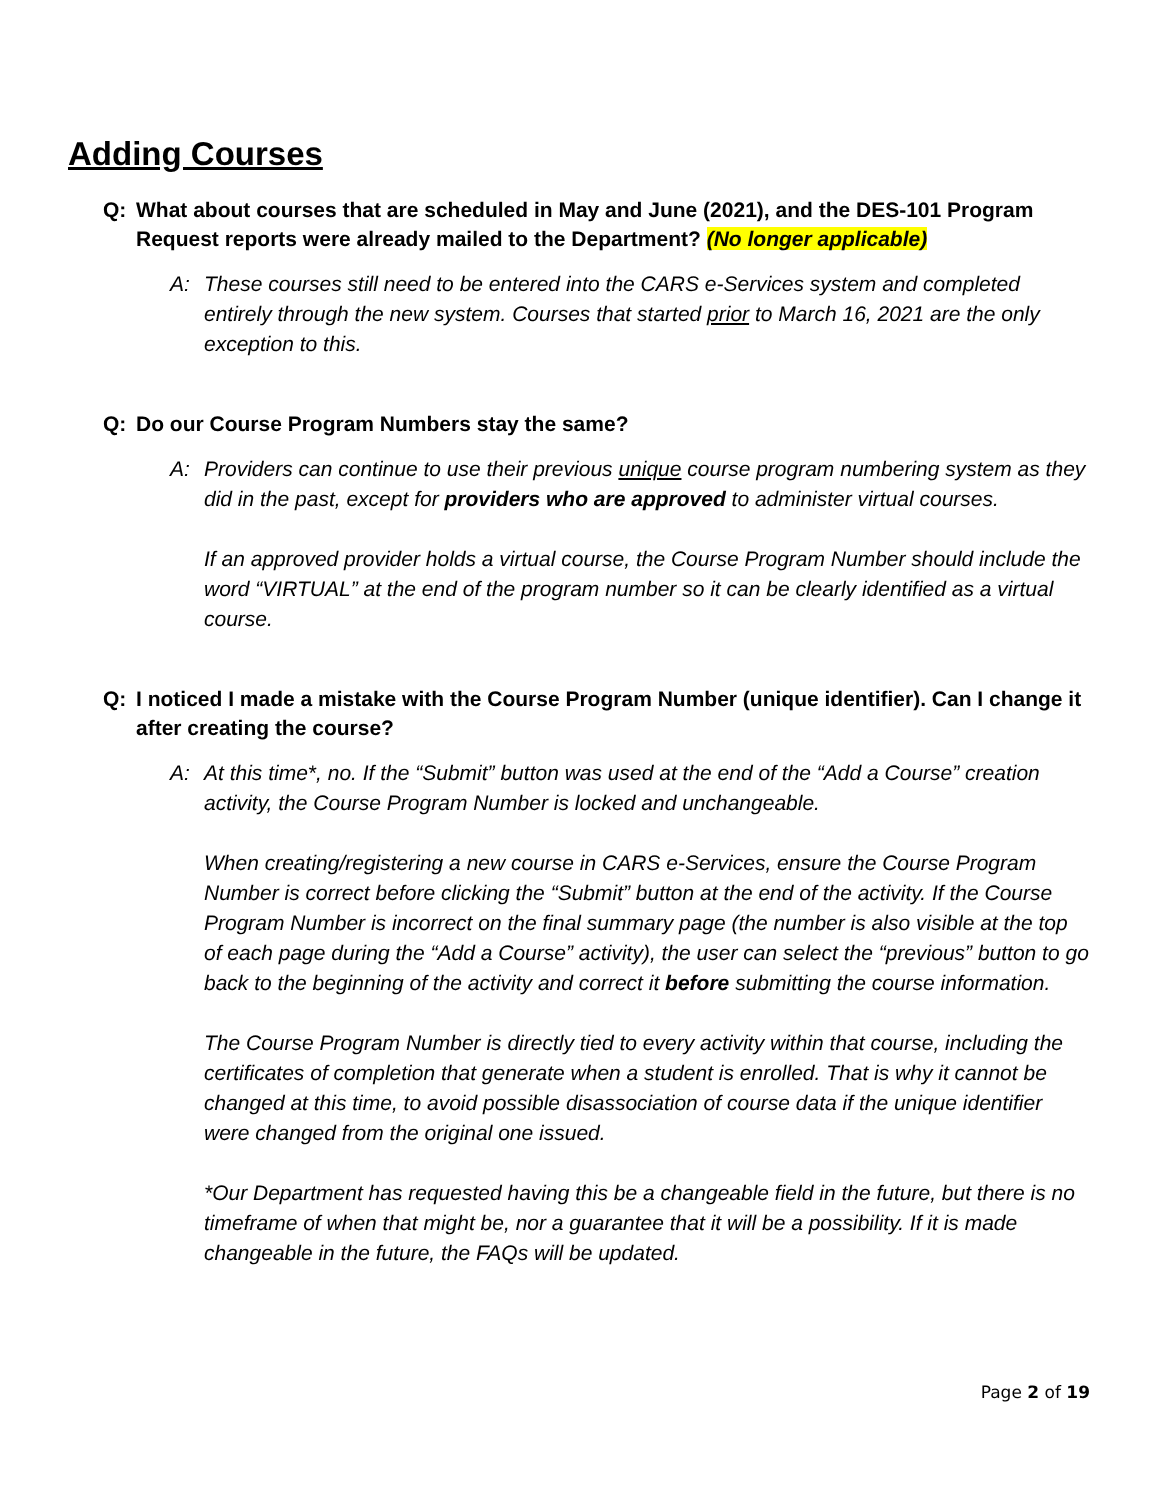Adding Courses
Q: What about courses that are scheduled in May and June (2021), and the DES-101 Program Request reports were already mailed to the Department? (No longer applicable)
A: These courses still need to be entered into the CARS e-Services system and completed entirely through the new system. Courses that started prior to March 16, 2021 are the only exception to this.
Q: Do our Course Program Numbers stay the same?
A: Providers can continue to use their previous unique course program numbering system as they did in the past, except for providers who are approved to administer virtual courses.
If an approved provider holds a virtual course, the Course Program Number should include the word “VIRTUAL” at the end of the program number so it can be clearly identified as a virtual course.
Q: I noticed I made a mistake with the Course Program Number (unique identifier). Can I change it after creating the course?
A: At this time*, no. If the “Submit” button was used at the end of the “Add a Course” creation activity, the Course Program Number is locked and unchangeable.
When creating/registering a new course in CARS e-Services, ensure the Course Program Number is correct before clicking the “Submit” button at the end of the activity. If the Course Program Number is incorrect on the final summary page (the number is also visible at the top of each page during the “Add a Course” activity), the user can select the “previous” button to go back to the beginning of the activity and correct it before submitting the course information.
The Course Program Number is directly tied to every activity within that course, including the certificates of completion that generate when a student is enrolled. That is why it cannot be changed at this time, to avoid possible disassociation of course data if the unique identifier were changed from the original one issued.
*Our Department has requested having this be a changeable field in the future, but there is no timeframe of when that might be, nor a guarantee that it will be a possibility. If it is made changeable in the future, the FAQs will be updated.
Page 2 of 19